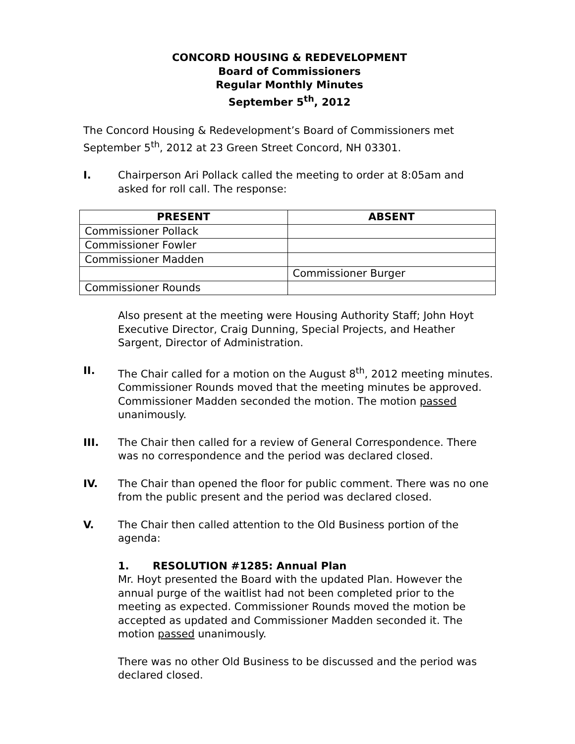CONCORD HOUSING & REDEVELOPMENT
Board of Commissioners
Regular Monthly Minutes
September 5<sup>th</sup>, 2012
The Concord Housing & Redevelopment’s Board of Commissioners met September 5<sup>th</sup>, 2012 at 23 Green Street Concord, NH 03301.
I. Chairperson Ari Pollack called the meeting to order at 8:05am and asked for roll call. The response:
| PRESENT | ABSENT |
| --- | --- |
| Commissioner Pollack | |
| Commissioner Fowler | |
| Commissioner Madden | |
| | Commissioner Burger |
| Commissioner Rounds | |
Also present at the meeting were Housing Authority Staff; John Hoyt Executive Director, Craig Dunning, Special Projects, and Heather Sargent, Director of Administration.
II. The Chair called for a motion on the August 8<sup>th</sup>, 2012 meeting minutes. Commissioner Rounds moved that the meeting minutes be approved. Commissioner Madden seconded the motion. The motion passed unanimously.
III. The Chair then called for a review of General Correspondence. There was no correspondence and the period was declared closed.
IV. The Chair than opened the floor for public comment. There was no one from the public present and the period was declared closed.
V. The Chair then called attention to the Old Business portion of the agenda:
1. RESOLUTION #1285: Annual Plan
Mr. Hoyt presented the Board with the updated Plan. However the annual purge of the waitlist had not been completed prior to the meeting as expected. Commissioner Rounds moved the motion be accepted as updated and Commissioner Madden seconded it. The motion passed unanimously.
There was no other Old Business to be discussed and the period was declared closed.